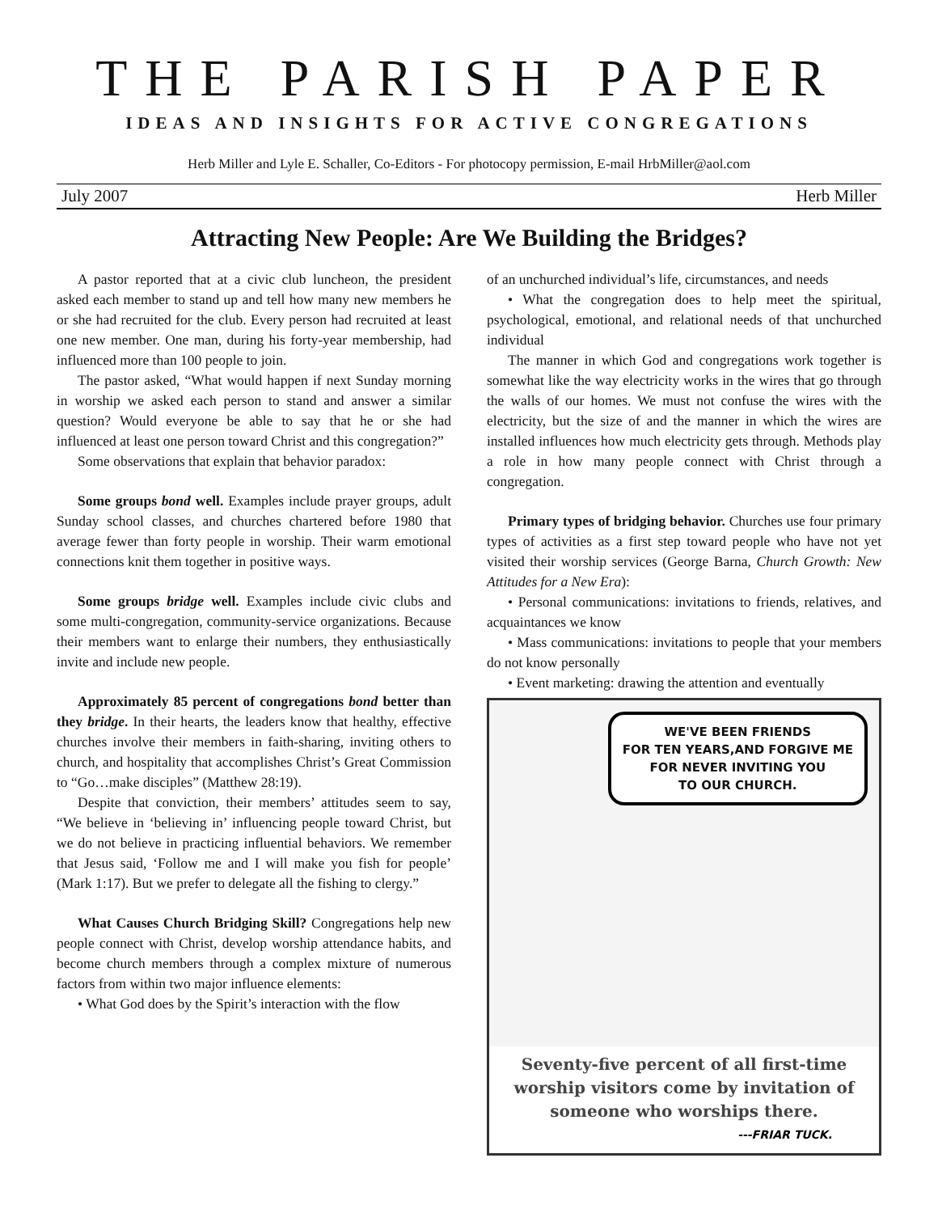THE PARISH PAPER
IDEAS AND INSIGHTS FOR ACTIVE CONGREGATIONS
Herb Miller and Lyle E. Schaller, Co-Editors - For photocopy permission, E-mail HrbMiller@aol.com
July 2007 Herb Miller
Attracting New People: Are We Building the Bridges?
A pastor reported that at a civic club luncheon, the president asked each member to stand up and tell how many new members he or she had recruited for the club. Every person had recruited at least one new member. One man, during his forty-year membership, had influenced more than 100 people to join.
The pastor asked, “What would happen if next Sunday morning in worship we asked each person to stand and answer a similar question? Would everyone be able to say that he or she had influenced at least one person toward Christ and this congregation?”
Some observations that explain that behavior paradox:
Some groups bond well. Examples include prayer groups, adult Sunday school classes, and churches chartered before 1980 that average fewer than forty people in worship. Their warm emotional connections knit them together in positive ways.
Some groups bridge well. Examples include civic clubs and some multi-congregation, community-service organizations. Because their members want to enlarge their numbers, they enthusiastically invite and include new people.
Approximately 85 percent of congregations bond better than they bridge. In their hearts, the leaders know that healthy, effective churches involve their members in faith-sharing, inviting others to church, and hospitality that accomplishes Christ’s Great Commission to “Go…make disciples” (Matthew 28:19).
Despite that conviction, their members’ attitudes seem to say, “We believe in ‘believing in’ influencing people toward Christ, but we do not believe in practicing influential behaviors. We remember that Jesus said, ‘Follow me and I will make you fish for people’ (Mark 1:17). But we prefer to delegate all the fishing to clergy.”
What Causes Church Bridging Skill? Congregations help new people connect with Christ, develop worship attendance habits, and become church members through a complex mixture of numerous factors from within two major influence elements:
• What God does by the Spirit’s interaction with the flow
of an unchurched individual’s life, circumstances, and needs
• What the congregation does to help meet the spiritual, psychological, emotional, and relational needs of that unchurched individual
The manner in which God and congregations work together is somewhat like the way electricity works in the wires that go through the walls of our homes. We must not confuse the wires with the electricity, but the size of and the manner in which the wires are installed influences how much electricity gets through. Methods play a role in how many people connect with Christ through a congregation.
Primary types of bridging behavior. Churches use four primary types of activities as a first step toward people who have not yet visited their worship services (George Barna, Church Growth: New Attitudes for a New Era):
• Personal communications: invitations to friends, relatives, and acquaintances we know
• Mass communications: invitations to people that your members do not know personally
• Event marketing: drawing the attention and eventually
WE'VE BEEN FRIENDS
FOR TEN YEARS,AND FORGIVE ME
FOR NEVER INVITING YOU
TO OUR CHURCH.
Seventy-five percent of all first-time worship visitors come by invitation of someone who worships there.
---FRIAR TUCK.